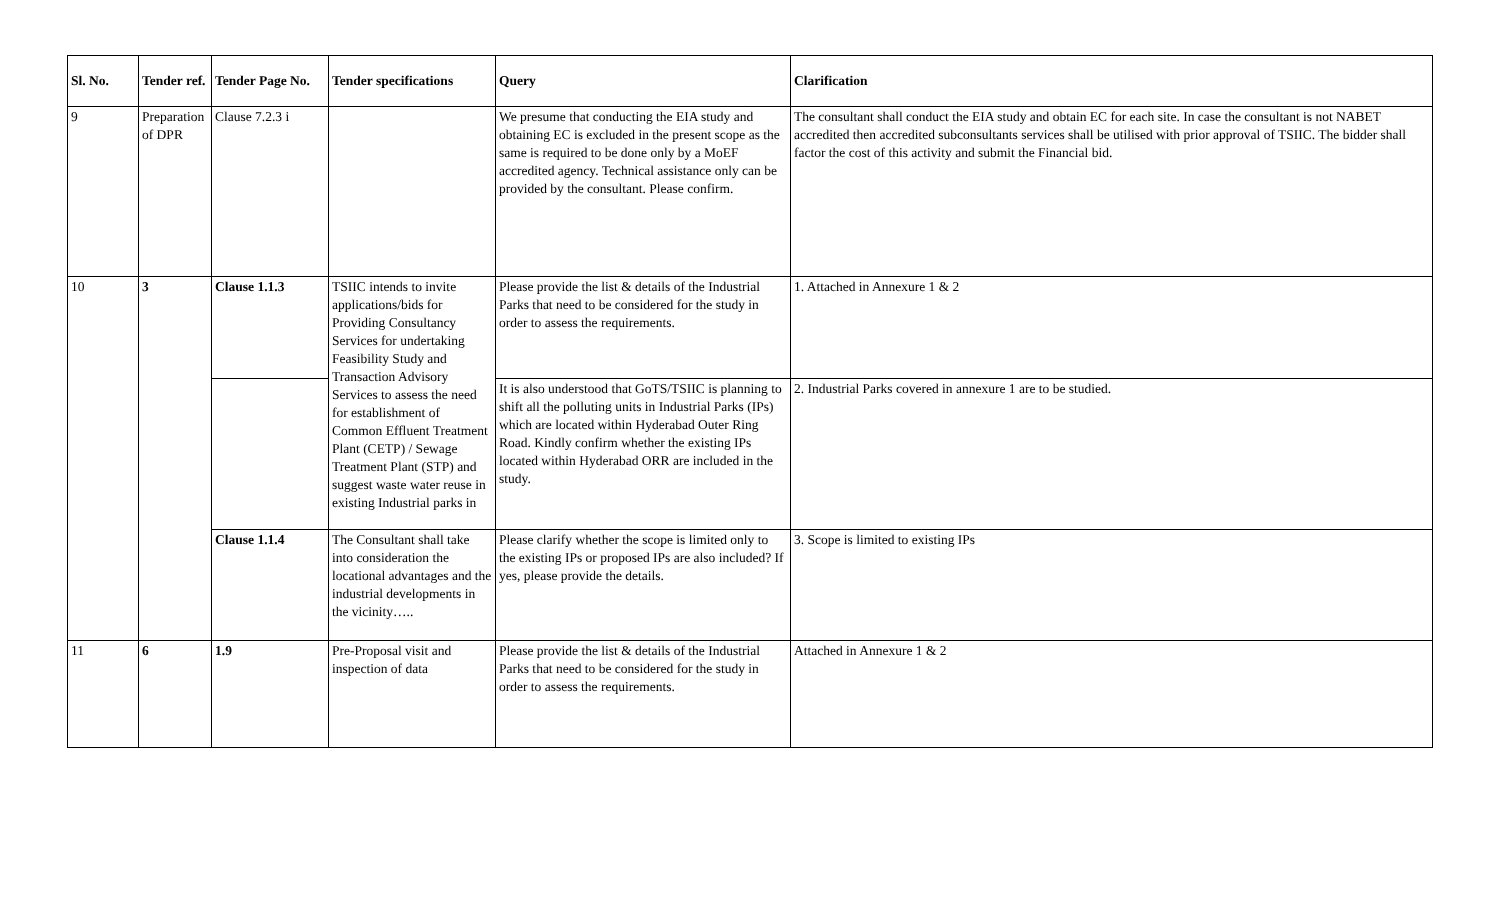| Sl. No. | Tender ref. | Tender Page No. | Tender specifications | Query | Clarification |
| --- | --- | --- | --- | --- | --- |
| 9 | Preparation of DPR | Clause 7.2.3 i | | We presume that conducting the EIA study and obtaining EC is excluded in the present scope as the same is required to be done only by a MoEF accredited agency. Technical assistance only can be provided by the consultant. Please confirm. | The consultant shall conduct the EIA study and obtain EC for each site. In case the consultant is not NABET accredited then accredited subconsultants services shall be utilised with prior approval of TSIIC. The bidder shall factor the cost of this activity and submit the Financial bid. |
| 10 | 3 | Clause 1.1.3 | TSIIC intends to invite applications/bids for Providing Consultancy Services for undertaking Feasibility Study and Transaction Advisory Services to assess the need for establishment of Common Effluent Treatment Plant (CETP) / Sewage Treatment Plant (STP) and suggest waste water reuse in existing Industrial parks in | Please provide the list & details of the Industrial Parks that need to be considered for the study in order to assess the requirements. | 1. Attached in Annexure 1 & 2 |
| | | | | It is also understood that GoTS/TSIIC is planning to shift all the polluting units in Industrial Parks (IPs) which are located within Hyderabad Outer Ring Road. Kindly confirm whether the existing IPs located within Hyderabad ORR are included in the study. | 2. Industrial Parks covered in annexure 1 are to be studied. |
| | | Clause 1.1.4 | The Consultant shall take into consideration the locational advantages and the industrial developments in the vicinity….. | Please clarify whether the scope is limited only to the existing IPs or proposed IPs are also included? If yes, please provide the details. | 3. Scope is limited to existing IPs |
| 11 | 6 | 1.9 | Pre-Proposal visit and inspection of data | Please provide the list & details of the Industrial Parks that need to be considered for the study in order to assess the requirements. | Attached in Annexure 1 & 2 |